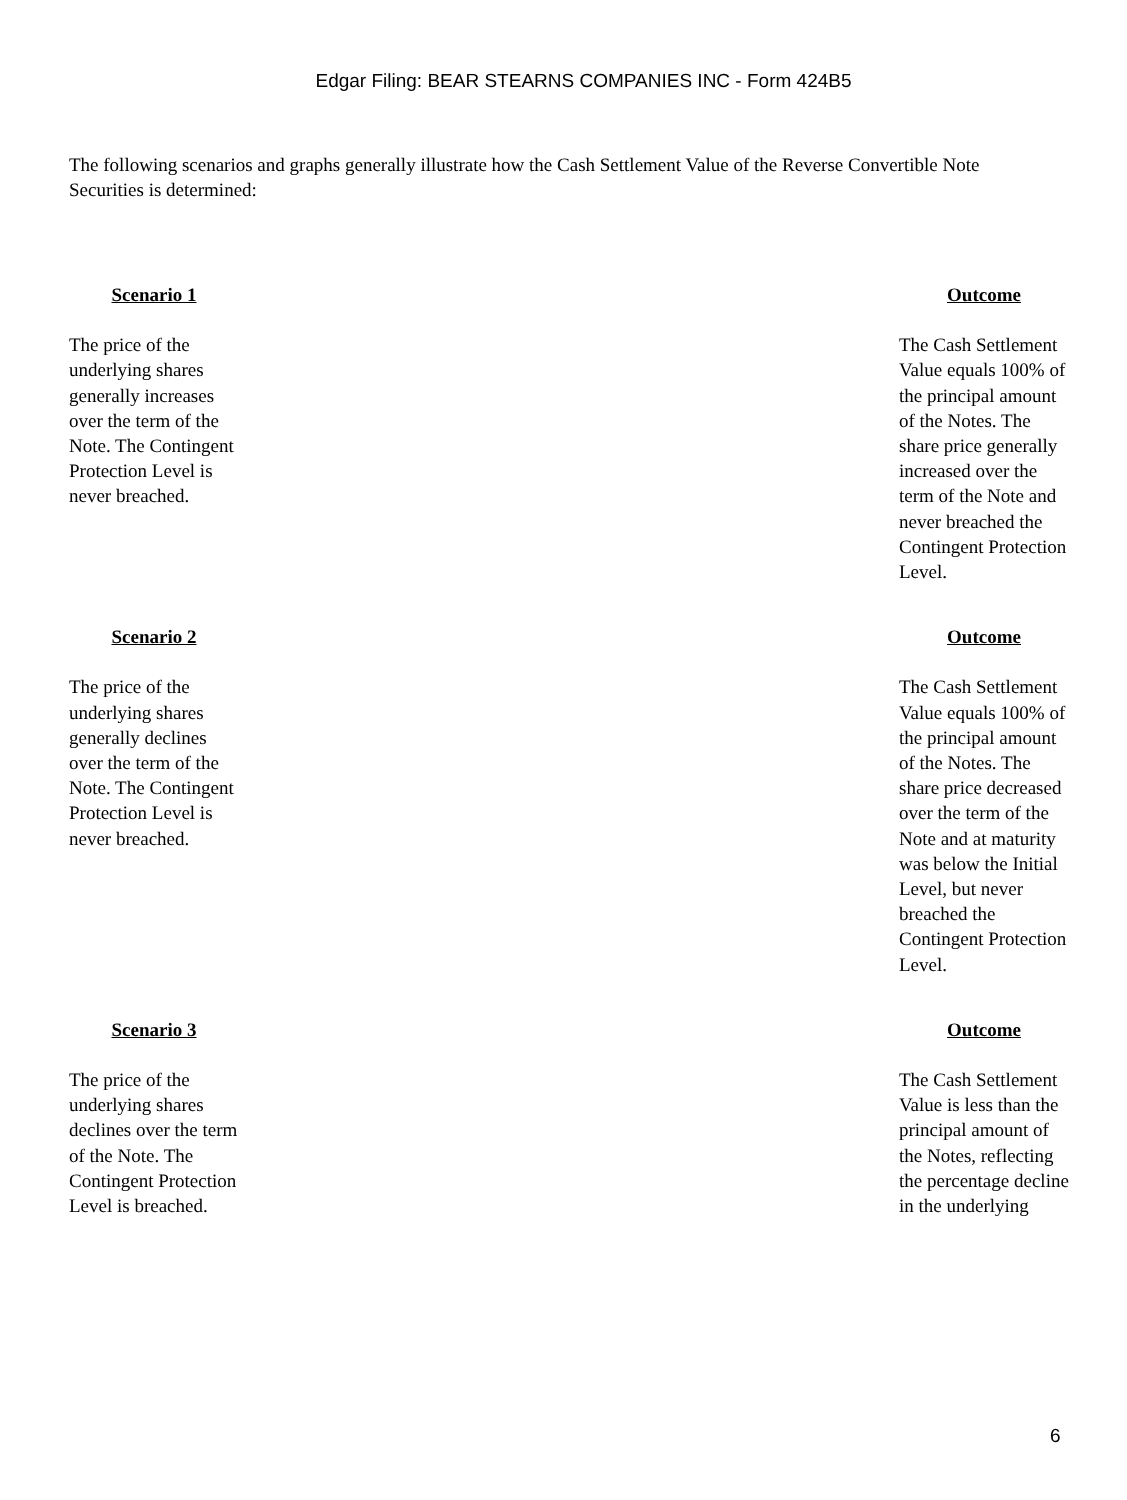Edgar Filing: BEAR STEARNS COMPANIES INC - Form 424B5
The following scenarios and graphs generally illustrate how the Cash Settlement Value of the Reverse Convertible Note Securities is determined:
| Scenario 1 | | Outcome |
| The price of the underlying shares generally increases over the term of the Note. The Contingent Protection Level is never breached. | | The Cash Settlement Value equals 100% of the principal amount of the Notes. The share price generally increased over the term of the Note and never breached the Contingent Protection Level. |
| Scenario 2 | | Outcome |
| The price of the underlying shares generally declines over the term of the Note. The Contingent Protection Level is never breached. | | The Cash Settlement Value equals 100% of the principal amount of the Notes. The share price decreased over the term of the Note and at maturity was below the Initial Level, but never breached the Contingent Protection Level. |
| Scenario 3 | | Outcome |
| The price of the underlying shares declines over the term of the Note. The Contingent Protection Level is breached. | | The Cash Settlement Value is less than the principal amount of the Notes, reflecting the percentage decline in the underlying |
6